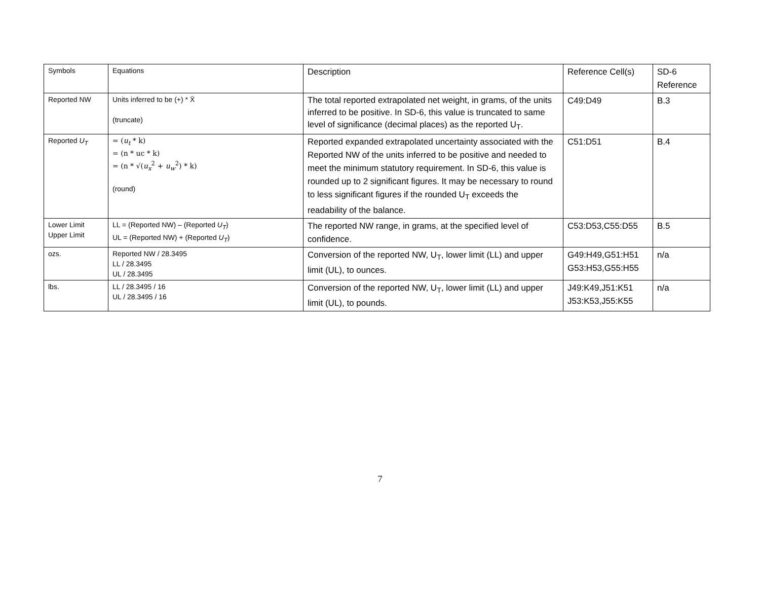| Symbols | Equations | Description | Reference Cell(s) | SD-6 Reference |
| Reported NW | Units inferred to be (+) * X̄ (truncate) | The total reported extrapolated net weight, in grams, of the units inferred to be positive. In SD-6, this value is truncated to same level of significance (decimal places) as the reported U<sub>T</sub>. | C49:D49 | B.3 |
| Reported U<sub>T</sub> | = ( u<sub>t</sub> * k) = (n * uc * k) = (n * √( u<sub>x</sub><sup>2</sup> + u<sub>w</sub><sup>2</sup>) * k) (round) | Reported expanded extrapolated uncertainty associated with the Reported NW of the units inferred to be positive and needed to meet the minimum statutory requirement. In SD-6, this value is rounded up to 2 significant figures. It may be necessary to round to less significant figures if the rounded U<sub>T</sub> exceeds the readability of the balance. | C51:D51 | B.4 |
| Lower Limit Upper Limit | LL = (Reported NW) – (Reported U<sub>T</sub> ) UL = (Reported NW) + (Reported U<sub>T</sub> ) | The reported NW range, in grams, at the specified level of confidence. | C53:D53,C55:D55 | B.5 |
| ozs. | Reported NW / 28.3495 LL / 28.3495 UL / 28.3495 | Conversion of the reported NW, U<sub>T</sub>, lower limit (LL) and upper limit (UL), to ounces. | G49:H49,G51:H51 G53:H53,G55:H55 | n/a |
| lbs. | LL / 28.3495 / 16 UL / 28.3495 / 16 | Conversion of the reported NW, U<sub>T</sub>, lower limit (LL) and upper limit (UL), to pounds. | J49:K49,J51:K51 J53:K53,J55:K55 | n/a |
7